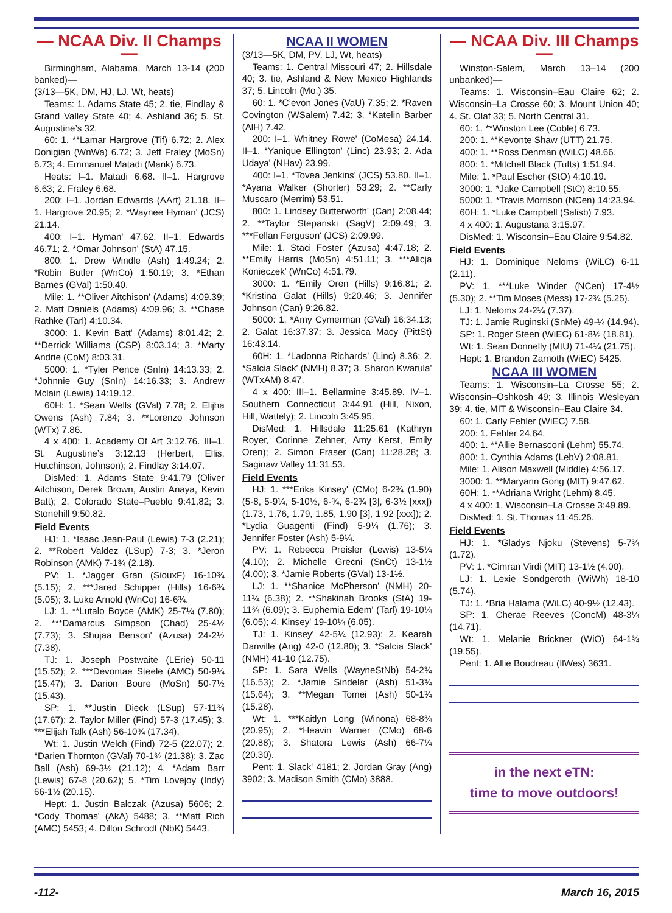— NCAA Div. II Champs —
Birmingham, Alabama, March 13-14 (200 banked)—
(3/13—5K, DM, HJ, LJ, Wt, heats)
Teams: 1. Adams State 45; 2. tie, Findlay & Grand Valley State 40; 4. Ashland 36; 5. St. Augustine’s 32.
60: 1. **Lamar Hargrove (Tif) 6.72; 2. Alex Donigian (WnWa) 6.72; 3. Jeff Fraley (MoSn) 6.73; 4. Emmanuel Matadi (Mank) 6.73.
Heats: I–1. Matadi 6.68. II–1. Hargrove 6.63; 2. Fraley 6.68.
200: I–1. Jordan Edwards (AArt) 21.18. II–1. Hargrove 20.95; 2. *Waynee Hyman' (JCS) 21.14.
400: I–1. Hyman' 47.62. II–1. Edwards 46.71; 2. *Omar Johnson' (StA) 47.15.
800: 1. Drew Windle (Ash) 1:49.24; 2. *Robin Butler (WnCo) 1:50.19; 3. *Ethan Barnes (GVal) 1:50.40.
Mile: 1. **Oliver Aitchison' (Adams) 4:09.39; 2. Matt Daniels (Adams) 4:09.96; 3. **Chase Rathke (Tarl) 4:10.34.
3000: 1. Kevin Batt' (Adams) 8:01.42; 2. **Derrick Williams (CSP) 8:03.14; 3. *Marty Andrie (CoM) 8:03.31.
5000: 1. *Tyler Pence (SnIn) 14:13.33; 2. *Johnnie Guy (SnIn) 14:16.33; 3. Andrew Mclain (Lewis) 14:19.12.
60H: 1. *Sean Wells (GVal) 7.78; 2. Elijha Owens (Ash) 7.84; 3. **Lorenzo Johnson (WTx) 7.86.
4 x 400: 1. Academy Of Art 3:12.76. III–1. St. Augustine’s 3:12.13 (Herbert, Ellis, Hutchinson, Johnson); 2. Findlay 3:14.07.
DisMed: 1. Adams State 9:41.79 (Oliver Aitchison, Derek Brown, Austin Anaya, Kevin Batt); 2. Colorado State–Pueblo 9:41.82; 3. Stonehill 9:50.82.
Field Events
HJ: 1. *Isaac Jean-Paul (Lewis) 7-3 (2.21); 2. **Robert Valdez (LSup) 7-3; 3. *Jeron Robinson (AMK) 7-1¾ (2.18).
PV: 1. *Jagger Gran (SiouxF) 16-10¾ (5.15); 2. ***Jared Schipper (Hills) 16-6¾ (5.05); 3. Luke Arnold (WnCo) 16-6¾.
LJ: 1. **Lutalo Boyce (AMK) 25-7¼ (7.80); 2. ***Damarcus Simpson (Chad) 25-4½ (7.73); 3. Shujaa Benson' (Azusa) 24-2½ (7.38).
TJ: 1. Joseph Postwaite (LErie) 50-11 (15.52); 2. ***Devontae Steele (AMC) 50-9¼ (15.47); 3. Darion Boure (MoSn) 50-7½ (15.43).
SP: 1. **Justin Dieck (LSup) 57-11¾ (17.67); 2. Taylor Miller (Find) 57-3 (17.45); 3. ***Elijah Talk (Ash) 56-10¾ (17.34).
Wt: 1. Justin Welch (Find) 72-5 (22.07); 2. *Darien Thornton (GVal) 70-1¾ (21.38); 3. Zac Ball (Ash) 69-3½ (21.12); 4. *Adam Barr (Lewis) 67-8 (20.62); 5. *Tim Lovejoy (Indy) 66-1½ (20.15).
Hept: 1. Justin Balczak (Azusa) 5606; 2. *Cody Thomas' (AkA) 5488; 3. **Matt Rich (AMC) 5453; 4. Dillon Schrodt (NbK) 5443.
NCAA II WOMEN
(3/13—5K, DM, PV, LJ, Wt, heats)
Teams: 1. Central Missouri 47; 2. Hillsdale 40; 3. tie, Ashland & New Mexico Highlands 37; 5. Lincoln (Mo.) 35.
60: 1. *C’evon Jones (VaU) 7.35; 2. *Raven Covington (WSalem) 7.42; 3. *Katelin Barber (AlH) 7.42.
200: I–1. Whitney Rowe' (CoMesa) 24.14. II–1. *Yanique Ellington' (Linc) 23.93; 2. Ada Udaya' (NHav) 23.99.
400: I–1. *Tovea Jenkins' (JCS) 53.80. II–1. *Ayana Walker (Shorter) 53.29; 2. **Carly Muscaro (Merrim) 53.51.
800: 1. Lindsey Butterworth' (Can) 2:08.44; 2. **Taylor Stepanski (SagV) 2:09.49; 3. ***Fellan Ferguson' (JCS) 2:09.99.
Mile: 1. Staci Foster (Azusa) 4:47.18; 2. **Emily Harris (MoSn) 4:51.11; 3. ***Alicja Konieczek' (WnCo) 4:51.79.
3000: 1. *Emily Oren (Hills) 9:16.81; 2. *Kristina Galat (Hills) 9:20.46; 3. Jennifer Johnson (Can) 9:26.82.
5000: 1. *Amy Cymerman (GVal) 16:34.13; 2. Galat 16:37.37; 3. Jessica Macy (PittSt) 16:43.14.
60H: 1. *Ladonna Richards' (Linc) 8.36; 2. *Salcia Slack' (NMH) 8.37; 3. Sharon Kwarula' (WTxAM) 8.47.
4 x 400: III–1. Bellarmine 3:45.89. IV–1. Southern Connecticut 3:44.91 (Hill, Nixon, Hill, Wattely); 2. Lincoln 3:45.95.
DisMed: 1. Hillsdale 11:25.61 (Kathryn Royer, Corinne Zehner, Amy Kerst, Emily Oren); 2. Simon Fraser (Can) 11:28.28; 3. Saginaw Valley 11:31.53.
Field Events
HJ: 1. ***Erika Kinsey' (CMo) 6-2¾ (1.90) (5-8, 5-9¼, 5-10½, 6-¾, 6-2¾ [3], 6-3½ [xxx]) (1.73, 1.76, 1.79, 1.85, 1.90 [3], 1.92 [xxx]); 2. *Lydia Guagenti (Find) 5-9¼ (1.76); 3. Jennifer Foster (Ash) 5-9¼.
PV: 1. Rebecca Preisler (Lewis) 13-5¼ (4.10); 2. Michelle Grecni (SnCt) 13-1½ (4.00); 3. *Jamie Roberts (GVal) 13-1½.
LJ: 1. **Shanice McPherson' (NMH) 20-11¼ (6.38); 2. **Shakinah Brooks (StA) 19-11¾ (6.09); 3. Euphemia Edem' (Tarl) 19-10¼ (6.05); 4. Kinsey' 19-10¼ (6.05).
TJ: 1. Kinsey' 42-5¼ (12.93); 2. Kearah Danville (Ang) 42-0 (12.80); 3. *Salcia Slack' (NMH) 41-10 (12.75).
SP: 1. Sara Wells (WayneStNb) 54-2¾ (16.53); 2. *Jamie Sindelar (Ash) 51-3¾ (15.64); 3. **Megan Tomei (Ash) 50-1¾ (15.28).
Wt: 1. ***Kaitlyn Long (Winona) 68-8¾ (20.95); 2. *Heavin Warner (CMo) 68-6 (20.88); 3. Shatora Lewis (Ash) 66-7¼ (20.30).
Pent: 1. Slack' 4181; 2. Jordan Gray (Ang) 3902; 3. Madison Smith (CMo) 3888.
— NCAA Div. III Champs —
Winston-Salem, March 13–14 (200 unbanked)—
Teams: 1. Wisconsin–Eau Claire 62; 2. Wisconsin–La Crosse 60; 3. Mount Union 40; 4. St. Olaf 33; 5. North Central 31.
60: 1. **Winston Lee (Coble) 6.73.
200: 1. **Kevonte Shaw (UTT) 21.75.
400: 1. **Ross Denman (WiLC) 48.66.
800: 1. *Mitchell Black (Tufts) 1:51.94.
Mile: 1. *Paul Escher (StO) 4:10.19.
3000: 1. *Jake Campbell (StO) 8:10.55.
5000: 1. *Travis Morrison (NCen) 14:23.94.
60H: 1. *Luke Campbell (Salisb) 7.93.
4 x 400: 1. Augustana 3:15.97.
DisMed: 1. Wisconsin–Eau Claire 9:54.82.
Field Events
HJ: 1. Dominique Neloms (WiLC) 6-11 (2.11).
PV: 1. ***Luke Winder (NCen) 17-4½ (5.30); 2. **Tim Moses (Mess) 17-2¾ (5.25).
LJ: 1. Neloms 24-2¼ (7.37).
TJ: 1. Jamie Ruginski (SnMe) 49-¼ (14.94).
SP: 1. Roger Steen (WiEC) 61-8½ (18.81).
Wt: 1. Sean Donnelly (MtU) 71-4¼ (21.75).
Hept: 1. Brandon Zarnoth (WiEC) 5425.
NCAA III WOMEN
Teams: 1. Wisconsin–La Crosse 55; 2. Wisconsin–Oshkosh 49; 3. Illinois Wesleyan 39; 4. tie, MIT & Wisconsin–Eau Claire 34.
60: 1. Carly Fehler (WiEC) 7.58.
200: 1. Fehler 24.64.
400: 1. **Allie Bernasconi (Lehm) 55.74.
800: 1. Cynthia Adams (LebV) 2:08.81.
Mile: 1. Alison Maxwell (Middle) 4:56.17.
3000: 1. **Maryann Gong (MIT) 9:47.62.
60H: 1. **Adriana Wright (Lehm) 8.45.
4 x 400: 1. Wisconsin–La Crosse 3:49.89.
DisMed: 1. St. Thomas 11:45.26.
Field Events
HJ: 1. *Gladys Njoku (Stevens) 5-7¾ (1.72).
PV: 1. *Cimran Virdi (MIT) 13-1½ (4.00).
LJ: 1. Lexie Sondgeroth (WiWh) 18-10 (5.74).
TJ: 1. *Bria Halama (WiLC) 40-9½ (12.43).
SP: 1. Cherae Reeves (ConcM) 48-3¼ (14.71).
Wt: 1. Melanie Brickner (WiO) 64-1¾ (19.55).
Pent: 1. Allie Boudreau (IlWes) 3631.
in the next eTN:
time to move outdoors!
-112- March 16, 2015